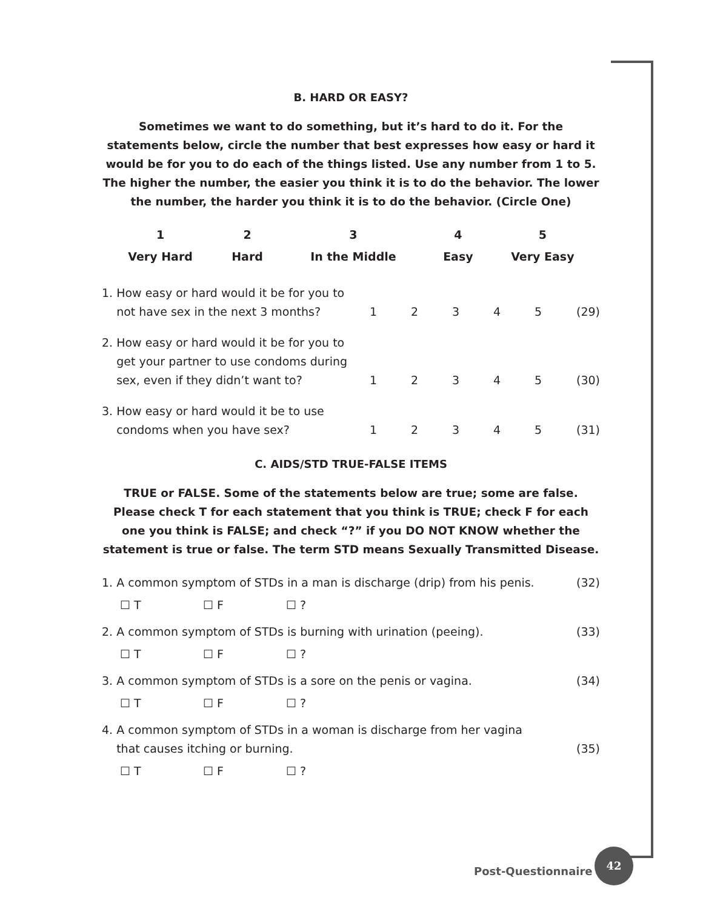B. HARD OR EASY?
Sometimes we want to do something, but it’s hard to do it. For the statements below, circle the number that best expresses how easy or hard it would be for you to do each of the things listed. Use any number from 1 to 5. The higher the number, the easier you think it is to do the behavior. The lower the number, the harder you think it is to do the behavior. (Circle One)
| 1 | 2 | 3 | 4 | 5 | |
| --- | --- | --- | --- | --- | --- |
| Very Hard | Hard | In the Middle | Easy | Very Easy | |
| 1. How easy or hard would it be for you to not have sex in the next 3 months? | 1 | 2 | 3 | 4 | 5 | (29) |
| 2. How easy or hard would it be for you to get your partner to use condoms during sex, even if they didn’t want to? | 1 | 2 | 3 | 4 | 5 | (30) |
| 3. How easy or hard would it be to use condoms when you have sex? | 1 | 2 | 3 | 4 | 5 | (31) |
C. AIDS/STD TRUE-FALSE ITEMS
TRUE or FALSE. Some of the statements below are true; some are false. Please check T for each statement that you think is TRUE; check F for each one you think is FALSE; and check “?” if you DO NOT KNOW whether the statement is true or false. The term STD means Sexually Transmitted Disease.
1. A common symptom of STDs in a man is discharge (drip) from his penis. (32)
☐ T ☐ F ☐ ?
2. A common symptom of STDs is burning with urination (peeing). (33)
☐ T ☐ F ☐ ?
3. A common symptom of STDs is a sore on the penis or vagina. (34)
☐ T ☐ F ☐ ?
4. A common symptom of STDs in a woman is discharge from her vagina
that causes itching or burning. (35)
☐ T ☐ F ☐ ?
Post-Questionnaire
42